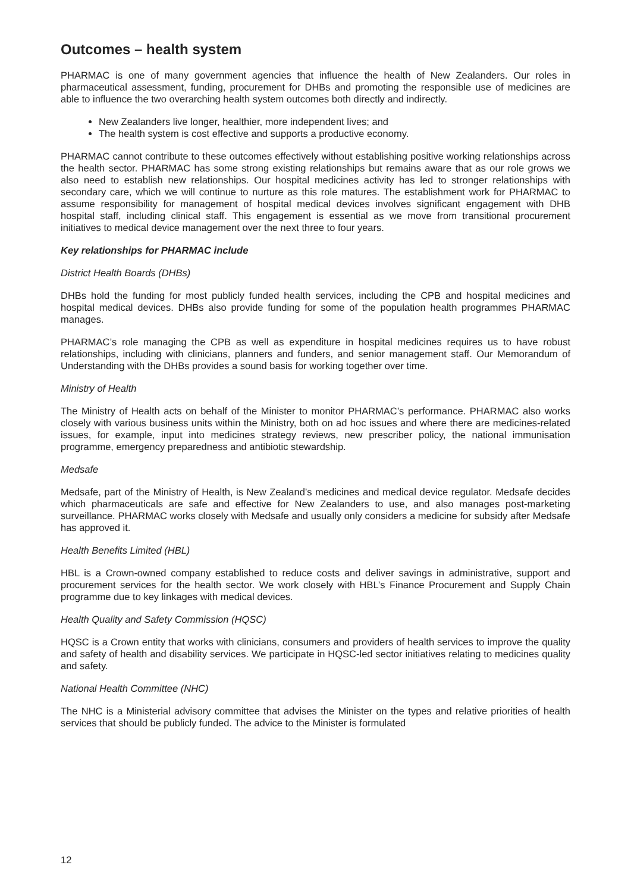Outcomes – health system
PHARMAC is one of many government agencies that influence the health of New Zealanders. Our roles in pharmaceutical assessment, funding, procurement for DHBs and promoting the responsible use of medicines are able to influence the two overarching health system outcomes both directly and indirectly.
New Zealanders live longer, healthier, more independent lives; and
The health system is cost effective and supports a productive economy.
PHARMAC cannot contribute to these outcomes effectively without establishing positive working relationships across the health sector. PHARMAC has some strong existing relationships but remains aware that as our role grows we also need to establish new relationships. Our hospital medicines activity has led to stronger relationships with secondary care, which we will continue to nurture as this role matures. The establishment work for PHARMAC to assume responsibility for management of hospital medical devices involves significant engagement with DHB hospital staff, including clinical staff. This engagement is essential as we move from transitional procurement initiatives to medical device management over the next three to four years.
Key relationships for PHARMAC include
District Health Boards (DHBs)
DHBs hold the funding for most publicly funded health services, including the CPB and hospital medicines and hospital medical devices. DHBs also provide funding for some of the population health programmes PHARMAC manages.
PHARMAC’s role managing the CPB as well as expenditure in hospital medicines requires us to have robust relationships, including with clinicians, planners and funders, and senior management staff. Our Memorandum of Understanding with the DHBs provides a sound basis for working together over time.
Ministry of Health
The Ministry of Health acts on behalf of the Minister to monitor PHARMAC’s performance. PHARMAC also works closely with various business units within the Ministry, both on ad hoc issues and where there are medicines-related issues, for example, input into medicines strategy reviews, new prescriber policy, the national immunisation programme, emergency preparedness and antibiotic stewardship.
Medsafe
Medsafe, part of the Ministry of Health, is New Zealand’s medicines and medical device regulator. Medsafe decides which pharmaceuticals are safe and effective for New Zealanders to use, and also manages post-marketing surveillance. PHARMAC works closely with Medsafe and usually only considers a medicine for subsidy after Medsafe has approved it.
Health Benefits Limited (HBL)
HBL is a Crown-owned company established to reduce costs and deliver savings in administrative, support and procurement services for the health sector. We work closely with HBL’s Finance Procurement and Supply Chain programme due to key linkages with medical devices.
Health Quality and Safety Commission (HQSC)
HQSC is a Crown entity that works with clinicians, consumers and providers of health services to improve the quality and safety of health and disability services. We participate in HQSC-led sector initiatives relating to medicines quality and safety.
National Health Committee (NHC)
The NHC is a Ministerial advisory committee that advises the Minister on the types and relative priorities of health services that should be publicly funded. The advice to the Minister is formulated
12